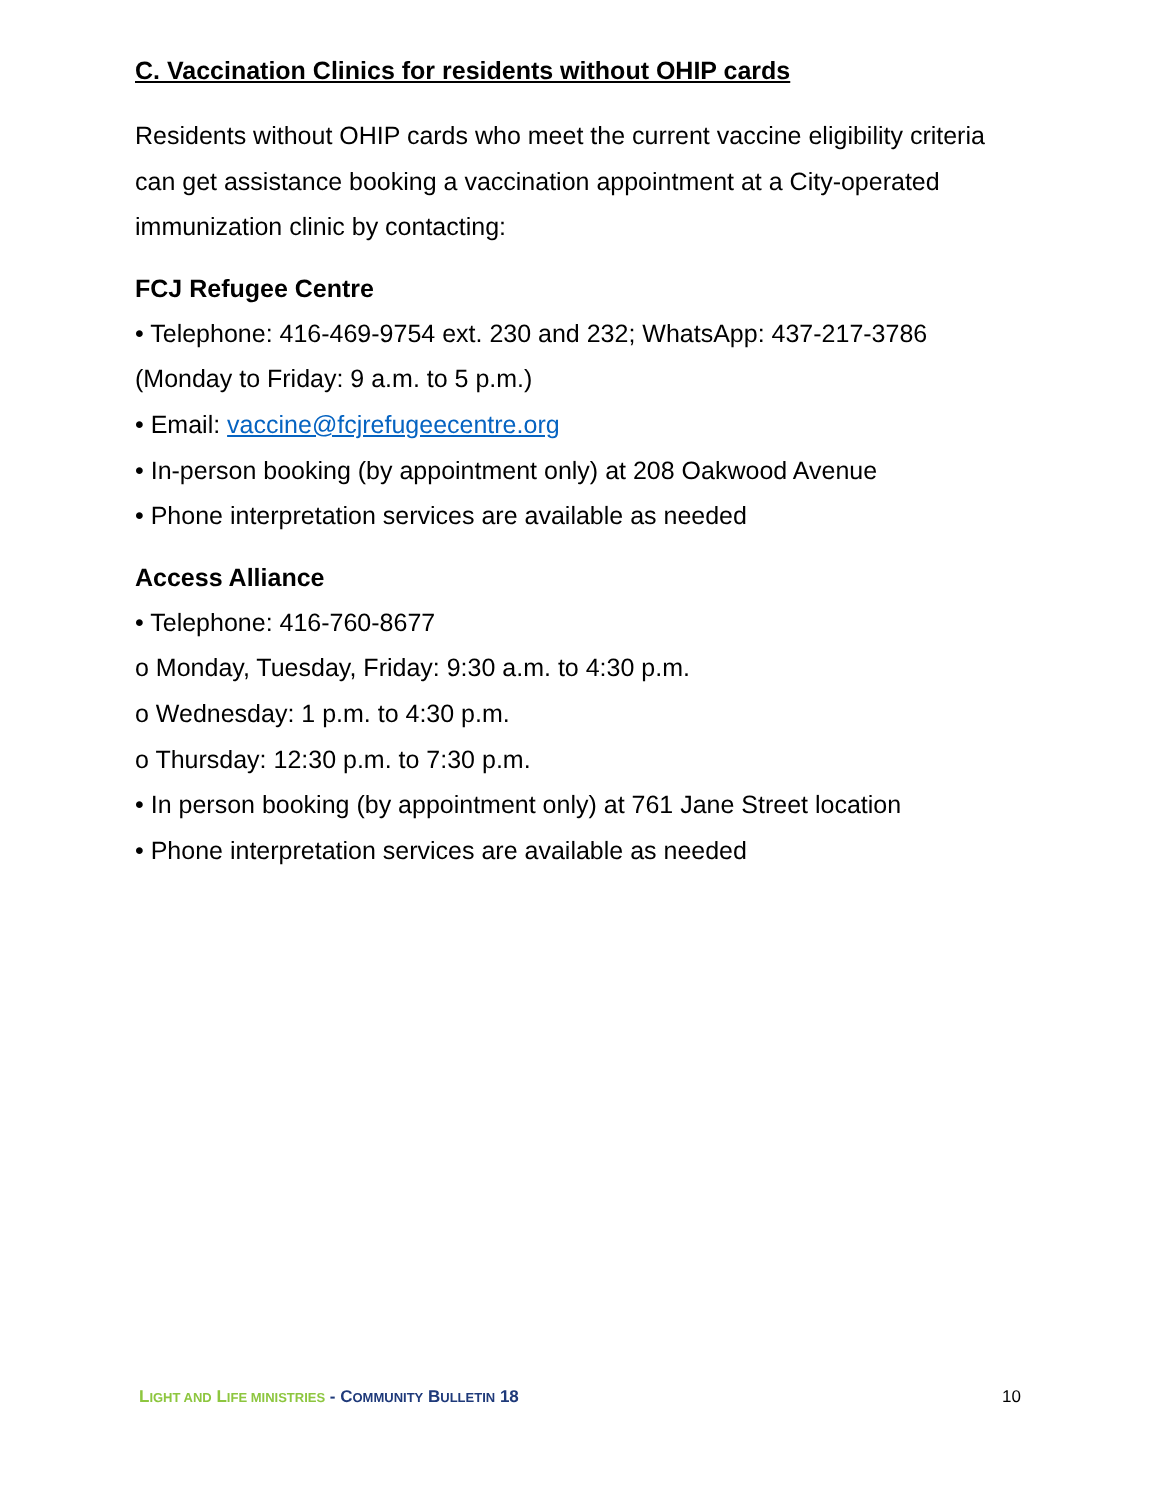C. Vaccination Clinics for residents without OHIP cards
Residents without OHIP cards who meet the current vaccine eligibility criteria can get assistance booking a vaccination appointment at a City-operated immunization clinic by contacting:
FCJ Refugee Centre
• Telephone: 416-469-9754 ext. 230 and 232; WhatsApp: 437-217-3786 (Monday to Friday: 9 a.m. to 5 p.m.)
• Email: vaccine@fcjrefugeecentre.org
• In-person booking (by appointment only) at 208 Oakwood Avenue
• Phone interpretation services are available as needed
Access Alliance
• Telephone: 416-760-8677
o Monday, Tuesday, Friday: 9:30 a.m. to 4:30 p.m.
o Wednesday: 1 p.m. to 4:30 p.m.
o Thursday: 12:30 p.m. to 7:30 p.m.
• In person booking (by appointment only) at 761 Jane Street location
• Phone interpretation services are available as needed
LIGHT AND LIFE MINISTRIES - COMMUNITY BULLETIN 18
10